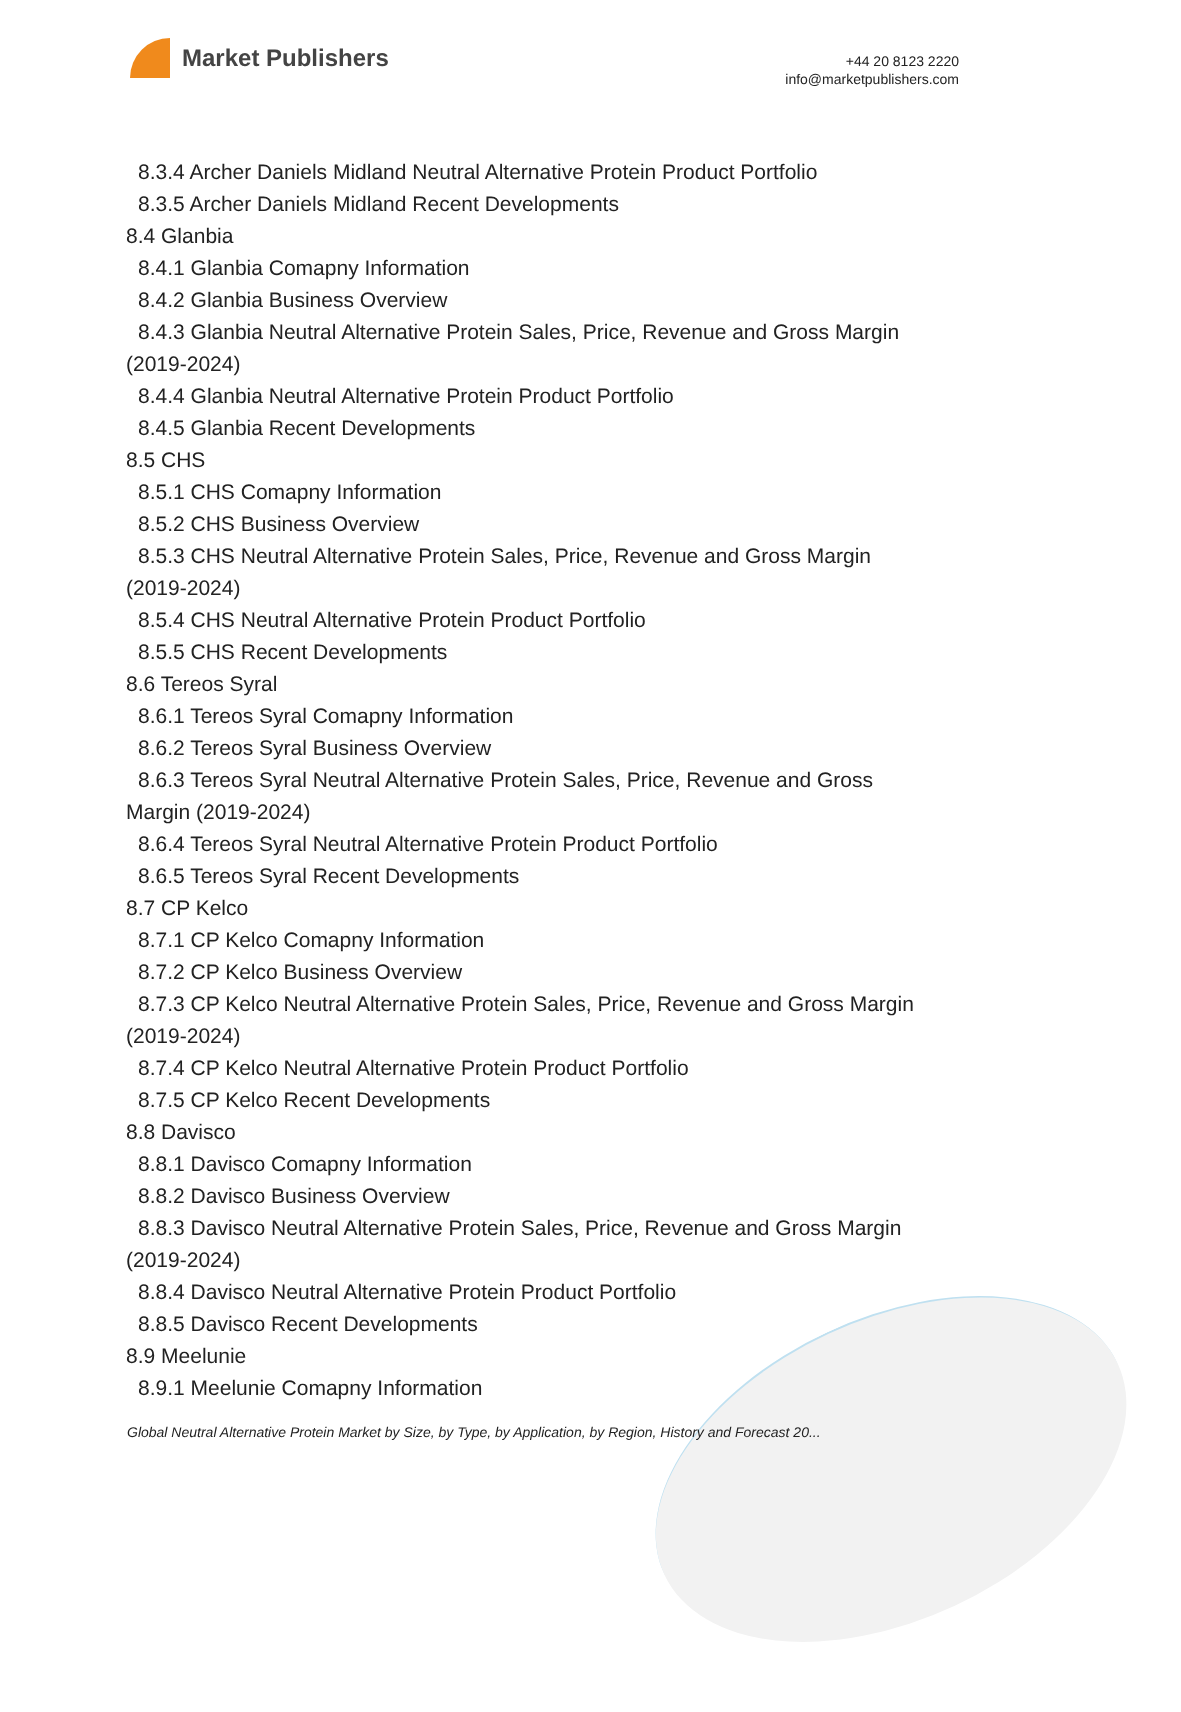Market Publishers
+44 20 8123 2220
info@marketpublishers.com
8.3.4 Archer Daniels Midland Neutral Alternative Protein Product Portfolio
8.3.5 Archer Daniels Midland Recent Developments
8.4 Glanbia
8.4.1 Glanbia Comapny Information
8.4.2 Glanbia Business Overview
8.4.3 Glanbia Neutral Alternative Protein Sales, Price, Revenue and Gross Margin
(2019-2024)
8.4.4 Glanbia Neutral Alternative Protein Product Portfolio
8.4.5 Glanbia Recent Developments
8.5 CHS
8.5.1 CHS Comapny Information
8.5.2 CHS Business Overview
8.5.3 CHS Neutral Alternative Protein Sales, Price, Revenue and Gross Margin
(2019-2024)
8.5.4 CHS Neutral Alternative Protein Product Portfolio
8.5.5 CHS Recent Developments
8.6 Tereos Syral
8.6.1 Tereos Syral Comapny Information
8.6.2 Tereos Syral Business Overview
8.6.3 Tereos Syral Neutral Alternative Protein Sales, Price, Revenue and Gross
Margin (2019-2024)
8.6.4 Tereos Syral Neutral Alternative Protein Product Portfolio
8.6.5 Tereos Syral Recent Developments
8.7 CP Kelco
8.7.1 CP Kelco Comapny Information
8.7.2 CP Kelco Business Overview
8.7.3 CP Kelco Neutral Alternative Protein Sales, Price, Revenue and Gross Margin
(2019-2024)
8.7.4 CP Kelco Neutral Alternative Protein Product Portfolio
8.7.5 CP Kelco Recent Developments
8.8 Davisco
8.8.1 Davisco Comapny Information
8.8.2 Davisco Business Overview
8.8.3 Davisco Neutral Alternative Protein Sales, Price, Revenue and Gross Margin
(2019-2024)
8.8.4 Davisco Neutral Alternative Protein Product Portfolio
8.8.5 Davisco Recent Developments
8.9 Meelunie
8.9.1 Meelunie Comapny Information
Global Neutral Alternative Protein Market by Size, by Type, by Application, by Region, History and Forecast 20...